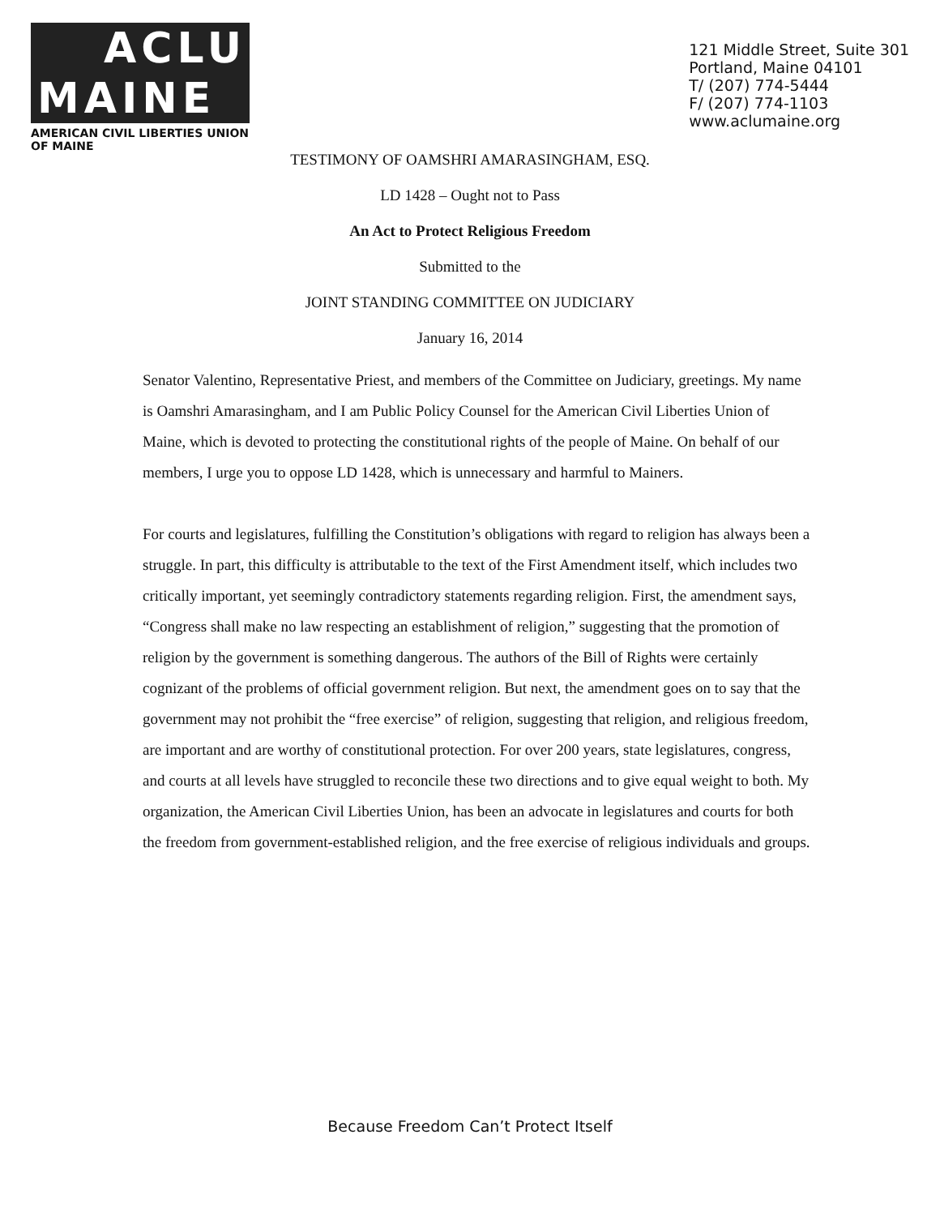ACLU
MAINE
AMERICAN CIVIL LIBERTIES UNION
OF MAINE
121 Middle Street, Suite 301
Portland, Maine 04101
T/ (207) 774-5444
F/ (207) 774-1103
www.aclumaine.org
TESTIMONY OF OAMSHRI AMARASINGHAM, ESQ.
LD 1428 – Ought not to Pass
An Act to Protect Religious Freedom
Submitted to the
JOINT STANDING COMMITTEE ON JUDICIARY
January 16, 2014
Senator Valentino, Representative Priest, and members of the Committee on Judiciary, greetings. My name is Oamshri Amarasingham, and I am Public Policy Counsel for the American Civil Liberties Union of Maine, which is devoted to protecting the constitutional rights of the people of Maine. On behalf of our members, I urge you to oppose LD 1428, which is unnecessary and harmful to Mainers.
For courts and legislatures, fulfilling the Constitution’s obligations with regard to religion has always been a struggle. In part, this difficulty is attributable to the text of the First Amendment itself, which includes two critically important, yet seemingly contradictory statements regarding religion. First, the amendment says, “Congress shall make no law respecting an establishment of religion,” suggesting that the promotion of religion by the government is something dangerous. The authors of the Bill of Rights were certainly cognizant of the problems of official government religion. But next, the amendment goes on to say that the government may not prohibit the “free exercise” of religion, suggesting that religion, and religious freedom, are important and are worthy of constitutional protection. For over 200 years, state legislatures, congress, and courts at all levels have struggled to reconcile these two directions and to give equal weight to both. My organization, the American Civil Liberties Union, has been an advocate in legislatures and courts for both the freedom from government-established religion, and the free exercise of religious individuals and groups.
Because Freedom Can’t Protect Itself